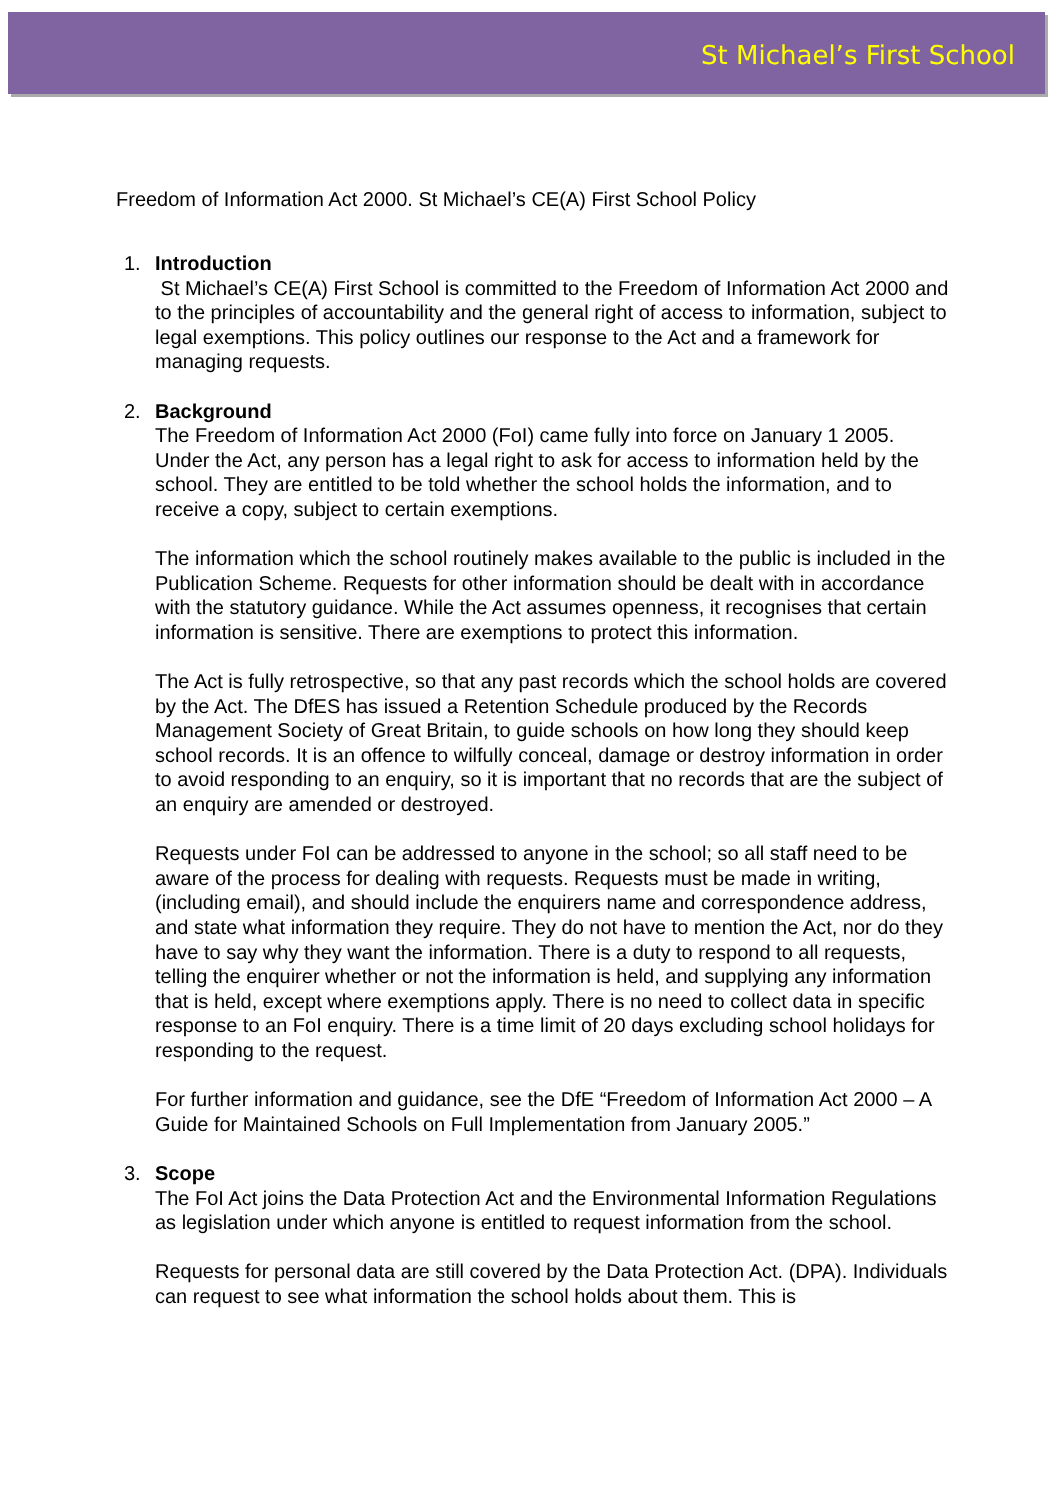St Michael’s First School
Freedom of Information Act 2000. St Michael’s CE(A) First School Policy
1. Introduction
St Michael’s CE(A) First School is committed to the Freedom of Information Act 2000 and to the principles of accountability and the general right of access to information, subject to legal exemptions. This policy outlines our response to the Act and a framework for managing requests.
2. Background
The Freedom of Information Act 2000 (FoI) came fully into force on January 1 2005. Under the Act, any person has a legal right to ask for access to information held by the school. They are entitled to be told whether the school holds the information, and to receive a copy, subject to certain exemptions.
The information which the school routinely makes available to the public is included in the Publication Scheme. Requests for other information should be dealt with in accordance with the statutory guidance. While the Act assumes openness, it recognises that certain information is sensitive. There are exemptions to protect this information.
The Act is fully retrospective, so that any past records which the school holds are covered by the Act. The DfES has issued a Retention Schedule produced by the Records Management Society of Great Britain, to guide schools on how long they should keep school records. It is an offence to wilfully conceal, damage or destroy information in order to avoid responding to an enquiry, so it is important that no records that are the subject of an enquiry are amended or destroyed.
Requests under FoI can be addressed to anyone in the school; so all staff need to be aware of the process for dealing with requests. Requests must be made in writing, (including email), and should include the enquirers name and correspondence address, and state what information they require. They do not have to mention the Act, nor do they have to say why they want the information. There is a duty to respond to all requests, telling the enquirer whether or not the information is held, and supplying any information that is held, except where exemptions apply. There is no need to collect data in specific response to an FoI enquiry. There is a time limit of 20 days excluding school holidays for responding to the request.
For further information and guidance, see the DfE “Freedom of Information Act 2000 – A Guide for Maintained Schools on Full Implementation from January 2005.”
3. Scope
The FoI Act joins the Data Protection Act and the Environmental Information Regulations as legislation under which anyone is entitled to request information from the school.
Requests for personal data are still covered by the Data Protection Act. (DPA). Individuals can request to see what information the school holds about them. This is